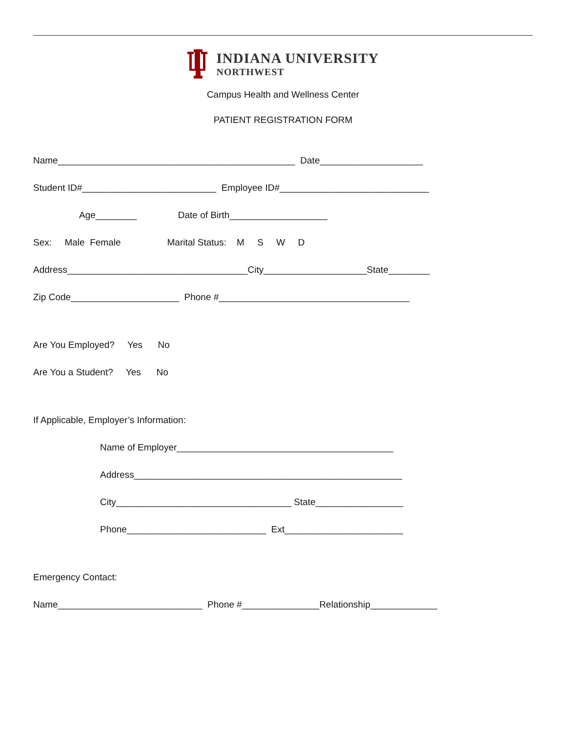INDIANA UNIVERSITY
NORTHWEST
Campus Health and Wellness Center
PATIENT REGISTRATION FORM
Name______________________________________________ Date____________________
Student ID#__________________________ Employee ID#_____________________________
Age________ Date of Birth___________________
Sex: Male Female Marital Status: M S W D
Address___________________________________City____________________State________
Zip Code_____________________ Phone #_____________________________________
Are You Employed? Yes No
Are You a Student? Yes No
If Applicable, Employer’s Information:
Name of Employer__________________________________________
Address____________________________________________________
City__________________________________ State_________________
Phone___________________________ Ext_______________________
Emergency Contact:
Name____________________________ Phone #_______________Relationship_____________